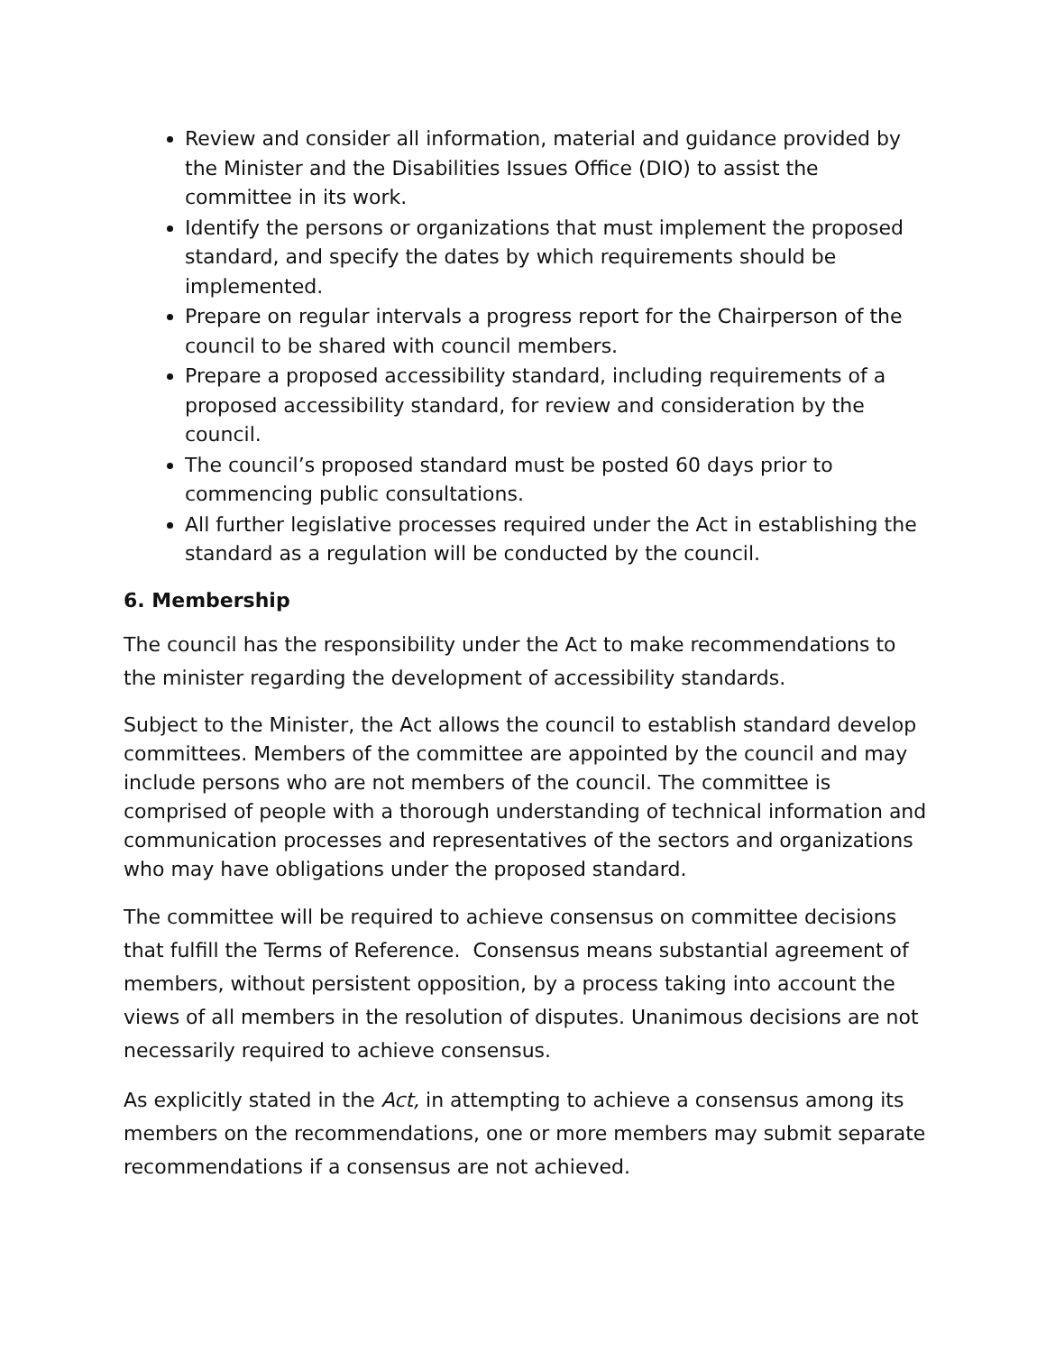Review and consider all information, material and guidance provided by the Minister and the Disabilities Issues Office (DIO) to assist the committee in its work.
Identify the persons or organizations that must implement the proposed standard, and specify the dates by which requirements should be implemented.
Prepare on regular intervals a progress report for the Chairperson of the council to be shared with council members.
Prepare a proposed accessibility standard, including requirements of a proposed accessibility standard, for review and consideration by the council.
The council’s proposed standard must be posted 60 days prior to commencing public consultations.
All further legislative processes required under the Act in establishing the standard as a regulation will be conducted by the council.
6. Membership
The council has the responsibility under the Act to make recommendations to the minister regarding the development of accessibility standards.
Subject to the Minister, the Act allows the council to establish standard develop committees. Members of the committee are appointed by the council and may include persons who are not members of the council. The committee is comprised of people with a thorough understanding of technical information and communication processes and representatives of the sectors and organizations who may have obligations under the proposed standard.
The committee will be required to achieve consensus on committee decisions that fulfill the Terms of Reference. Consensus means substantial agreement of members, without persistent opposition, by a process taking into account the views of all members in the resolution of disputes. Unanimous decisions are not necessarily required to achieve consensus.
As explicitly stated in the Act, in attempting to achieve a consensus among its members on the recommendations, one or more members may submit separate recommendations if a consensus are not achieved.